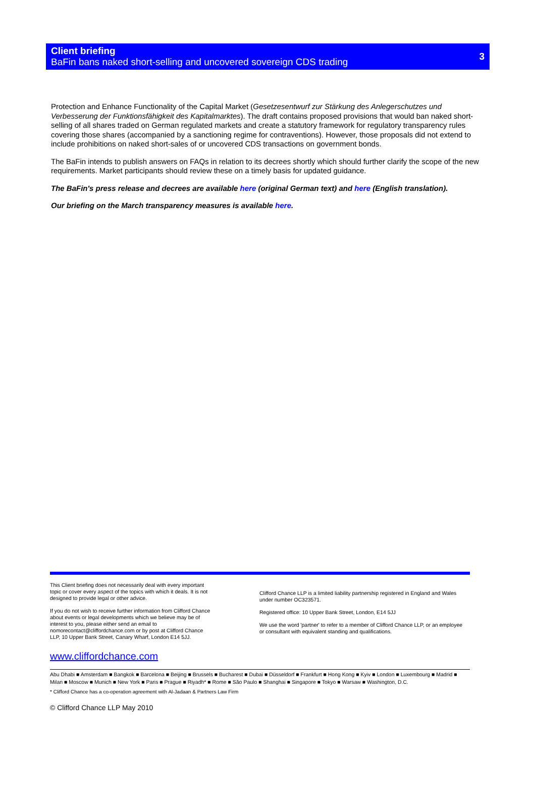Client briefing
BaFin bans naked short-selling and uncovered sovereign CDS trading
3
Protection and Enhance Functionality of the Capital Market (Gesetzesentwurf zur Stärkung des Anlegerschutzes und Verbesserung der Funktionsfähigkeit des Kapitalmarktes). The draft contains proposed provisions that would ban naked short-selling of all shares traded on German regulated markets and create a statutory framework for regulatory transparency rules covering those shares (accompanied by a sanctioning regime for contraventions). However, those proposals did not extend to include prohibitions on naked short-sales of or uncovered CDS transactions on government bonds.
The BaFin intends to publish answers on FAQs in relation to its decrees shortly which should further clarify the scope of the new requirements. Market participants should review these on a timely basis for updated guidance.
The BaFin's press release and decrees are available here (original German text) and here (English translation).
Our briefing on the March transparency measures is available here.
This Client briefing does not necessarily deal with every important topic or cover every aspect of the topics with which it deals. It is not designed to provide legal or other advice.
If you do not wish to receive further information from Clifford Chance about events or legal developments which we believe may be of interest to you, please either send an email to nomorecontact@cliffordchance.com or by post at Clifford Chance LLP, 10 Upper Bank Street, Canary Wharf, London E14 5JJ.
Clifford Chance LLP is a limited liability partnership registered in England and Wales under number OC323571.
Registered office: 10 Upper Bank Street, London, E14 5JJ
We use the word 'partner' to refer to a member of Clifford Chance LLP, or an employee or consultant with equivalent standing and qualifications.
www.cliffordchance.com
Abu Dhabi ■ Amsterdam ■ Bangkok ■ Barcelona ■ Beijing ■ Brussels ■ Bucharest ■ Dubai ■ Düsseldorf ■ Frankfurt ■ Hong Kong ■ Kyiv ■ London ■ Luxembourg ■ Madrid ■ Milan ■ Moscow ■ Munich ■ New York ■ Paris ■ Prague ■ Riyadh* ■ Rome ■ São Paulo ■ Shanghai ■ Singapore ■ Tokyo ■ Warsaw ■ Washington, D.C.
* Clifford Chance has a co-operation agreement with Al-Jadaan & Partners Law Firm
© Clifford Chance LLP May 2010